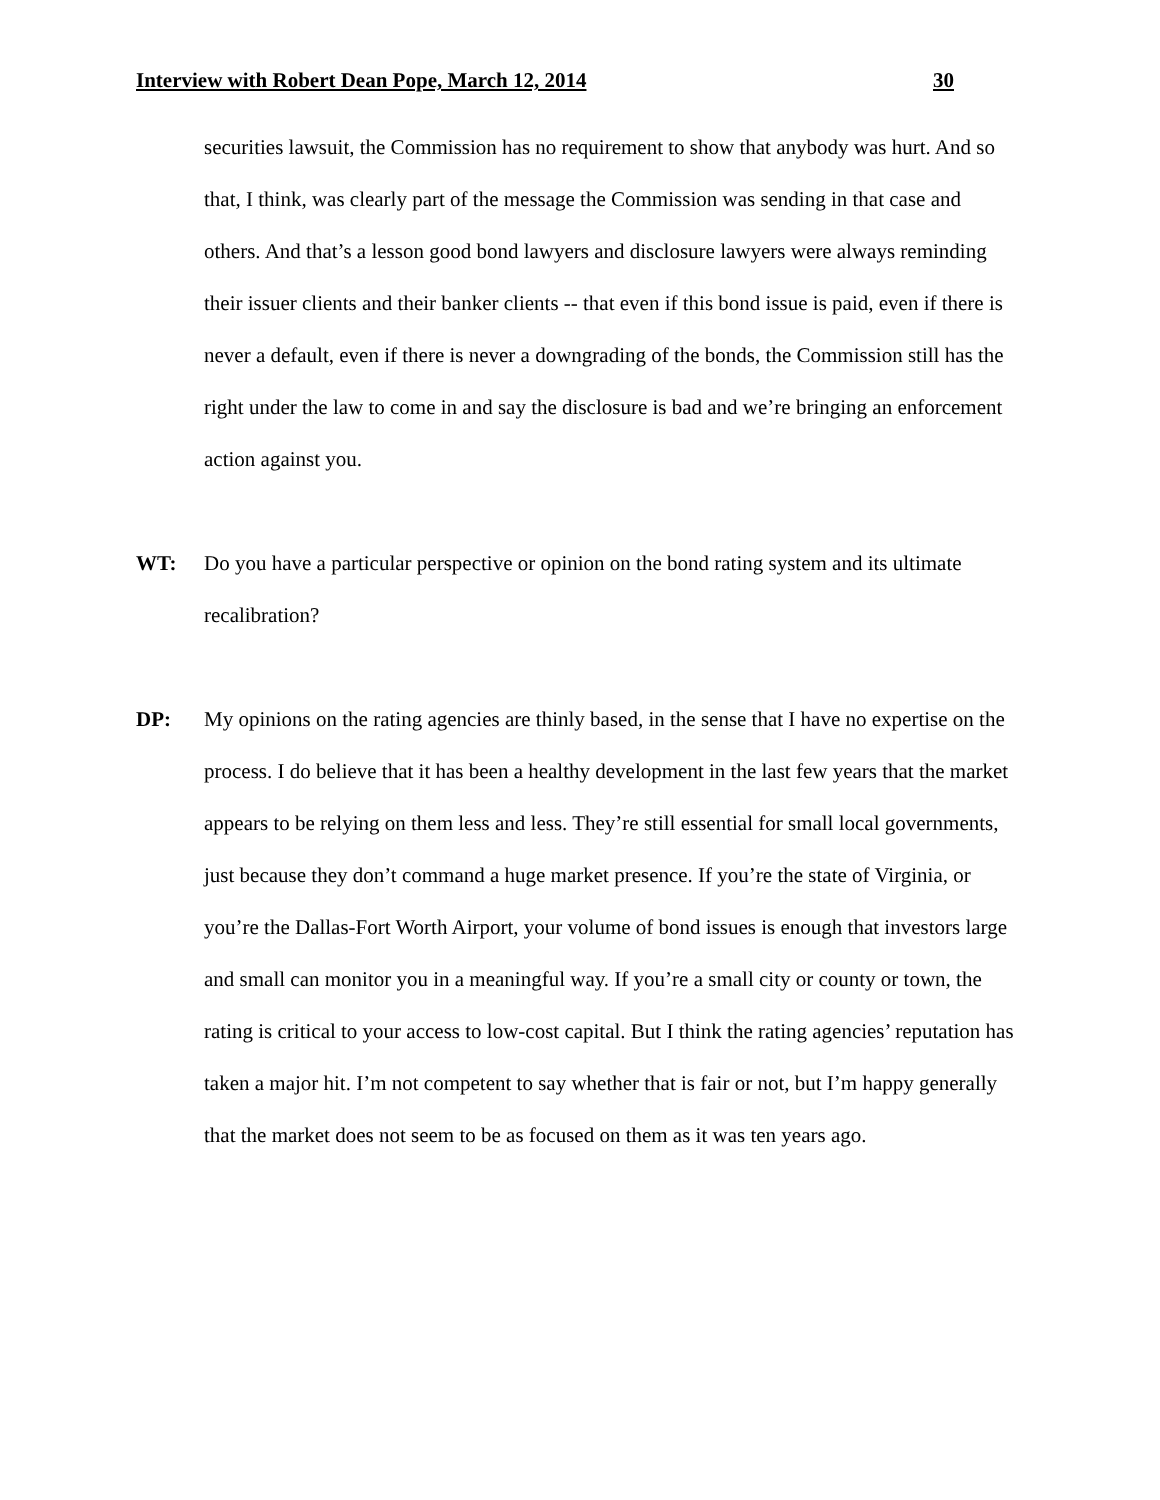Interview with Robert Dean Pope, March 12, 2014 30
securities lawsuit, the Commission has no requirement to show that anybody was hurt. And so that, I think, was clearly part of the message the Commission was sending in that case and others. And that’s a lesson good bond lawyers and disclosure lawyers were always reminding their issuer clients and their banker clients -- that even if this bond issue is paid, even if there is never a default, even if there is never a downgrading of the bonds, the Commission still has the right under the law to come in and say the disclosure is bad and we’re bringing an enforcement action against you.
WT: Do you have a particular perspective or opinion on the bond rating system and its ultimate recalibration?
DP: My opinions on the rating agencies are thinly based, in the sense that I have no expertise on the process. I do believe that it has been a healthy development in the last few years that the market appears to be relying on them less and less. They’re still essential for small local governments, just because they don’t command a huge market presence. If you’re the state of Virginia, or you’re the Dallas-Fort Worth Airport, your volume of bond issues is enough that investors large and small can monitor you in a meaningful way. If you’re a small city or county or town, the rating is critical to your access to low-cost capital. But I think the rating agencies’ reputation has taken a major hit. I’m not competent to say whether that is fair or not, but I’m happy generally that the market does not seem to be as focused on them as it was ten years ago.